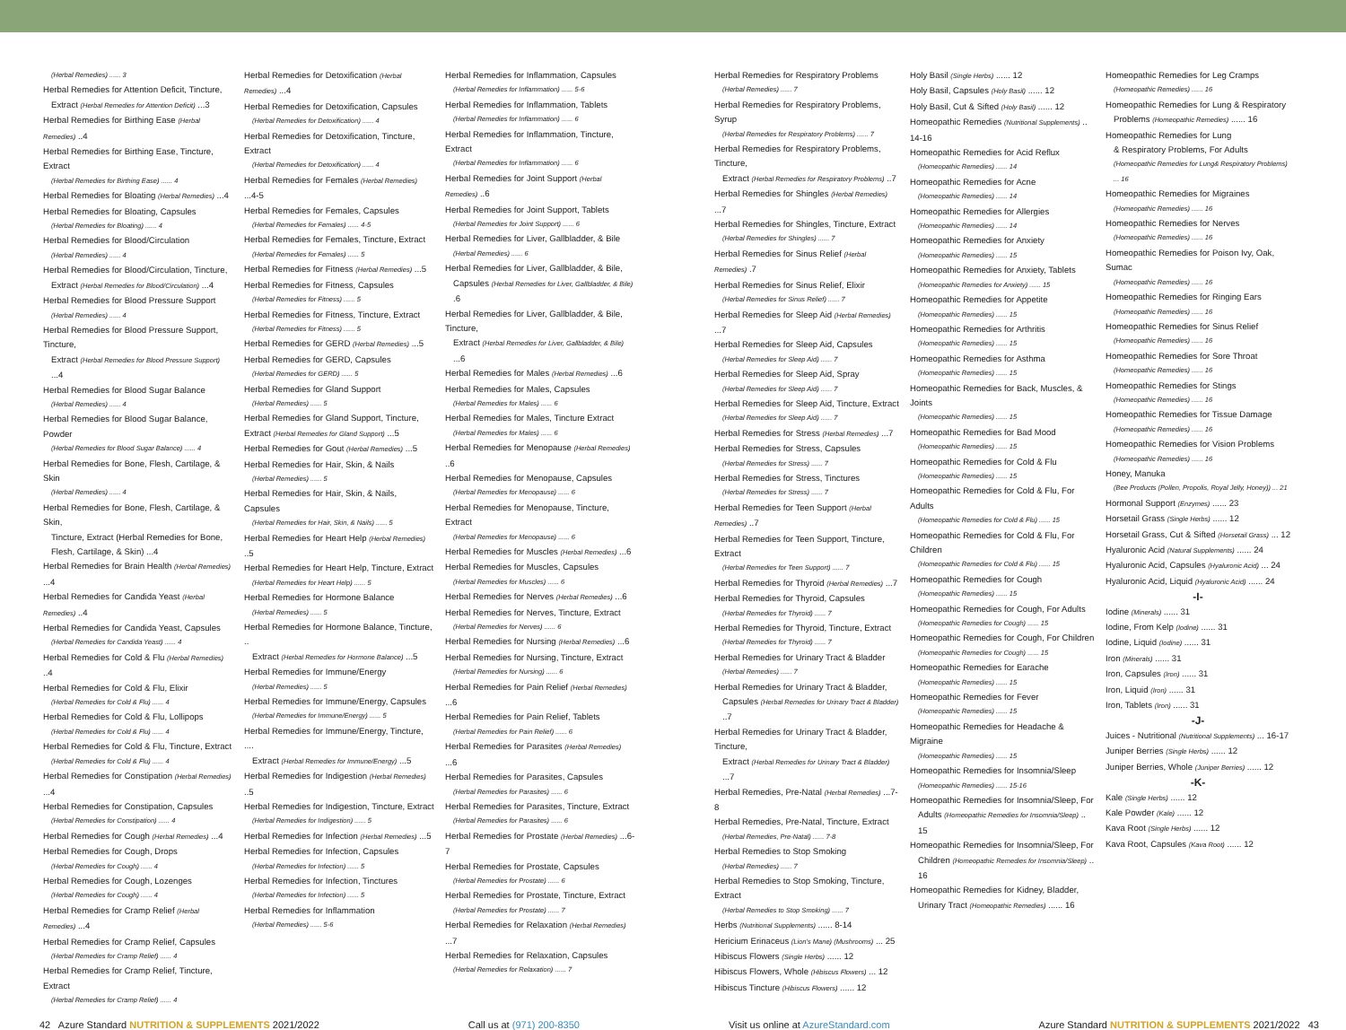(Herbal Remedies) ...... 3
Herbal Remedies for Attention Deficit, Tincture,
Extract (Herbal Remedies for Attention Deficit) ...3
Herbal Remedies for Birthing Ease (Herbal Remedies) ..4
Herbal Remedies for Birthing Ease, Tincture, Extract
(Herbal Remedies for Birthing Ease) ...... 4
Herbal Remedies for Bloating (Herbal Remedies) ...4
Herbal Remedies for Bloating, Capsules
(Herbal Remedies for Bloating) ...... 4
Herbal Remedies for Blood/Circulation
(Herbal Remedies) ...... 4
Herbal Remedies for Blood/Circulation, Tincture,
Extract (Herbal Remedies for Blood/Circulation) ...4
Herbal Remedies for Blood Pressure Support
(Herbal Remedies) ...... 4
Herbal Remedies for Blood Pressure Support, Tincture,
Extract (Herbal Remedies for Blood Pressure Support) ...4
Herbal Remedies for Blood Sugar Balance
(Herbal Remedies) ...... 4
Herbal Remedies for Blood Sugar Balance, Powder
(Herbal Remedies for Blood Sugar Balance) ...... 4
Herbal Remedies for Bone, Flesh, Cartilage, & Skin
(Herbal Remedies) ...... 4
Herbal Remedies for Bone, Flesh, Cartilage, & Skin,
Tincture, Extract (Herbal Remedies for Bone, Flesh, Cartilage, & Skin) ...4
Herbal Remedies for Brain Health (Herbal Remedies) ...4
Herbal Remedies for Candida Yeast (Herbal Remedies) ..4
Herbal Remedies for Candida Yeast, Capsules
(Herbal Remedies for Candida Yeast) ...... 4
Herbal Remedies for Cold & Flu (Herbal Remedies) ..4
Herbal Remedies for Cold & Flu, Elixir
(Herbal Remedies for Cold & Flu) ...... 4
Herbal Remedies for Cold & Flu, Lollipops
(Herbal Remedies for Cold & Flu) ...... 4
Herbal Remedies for Cold & Flu, Tincture, Extract
(Herbal Remedies for Cold & Flu) ...... 4
Herbal Remedies for Constipation (Herbal Remedies) ...4
Herbal Remedies for Constipation, Capsules
(Herbal Remedies for Constipation) ...... 4
Herbal Remedies for Cough (Herbal Remedies) ...4
Herbal Remedies for Cough, Drops
(Herbal Remedies for Cough) ...... 4
Herbal Remedies for Cough, Lozenges
(Herbal Remedies for Cough) ...... 4
Herbal Remedies for Cramp Relief (Herbal Remedies) ...4
Herbal Remedies for Cramp Relief, Capsules
(Herbal Remedies for Cramp Relief) ...... 4
Herbal Remedies for Cramp Relief, Tincture, Extract
(Herbal Remedies for Cramp Relief) ...... 4
Herbal Remedies for Detoxification (Herbal Remedies) ...4
Herbal Remedies for Detoxification, Capsules
(Herbal Remedies for Detoxification) ...... 4
Herbal Remedies for Detoxification, Tincture, Extract
(Herbal Remedies for Detoxification) ...... 4
Herbal Remedies for Females (Herbal Remedies) ...4-5
Herbal Remedies for Females, Capsules
(Herbal Remedies for Females) ...... 4-5
Herbal Remedies for Females, Tincture, Extract
(Herbal Remedies for Females) ...... 5
Herbal Remedies for Fitness (Herbal Remedies) ...5
Herbal Remedies for Fitness, Capsules
(Herbal Remedies for Fitness) ...... 5
Herbal Remedies for Fitness, Tincture, Extract
(Herbal Remedies for Fitness) ...... 5
Herbal Remedies for GERD (Herbal Remedies) ...5
Herbal Remedies for GERD, Capsules
(Herbal Remedies for GERD) ...... 5
Herbal Remedies for Gland Support
(Herbal Remedies) ...... 5
Herbal Remedies for Gland Support, Tincture,
Extract (Herbal Remedies for Gland Support) ...5
Herbal Remedies for Gout (Herbal Remedies) ...5
Herbal Remedies for Hair, Skin, & Nails
(Herbal Remedies) ...... 5
Herbal Remedies for Hair, Skin, & Nails, Capsules
(Herbal Remedies for Hair, Skin, & Nails) ...... 5
Herbal Remedies for Heart Help (Herbal Remedies) ..5
Herbal Remedies for Heart Help, Tincture, Extract
(Herbal Remedies for Heart Help) ...... 5
Herbal Remedies for Hormone Balance
(Herbal Remedies) ...... 5
Herbal Remedies for Hormone Balance, Tincture, ..
Extract (Herbal Remedies for Hormone Balance) ...5
Herbal Remedies for Immune/Energy
(Herbal Remedies) ...... 5
Herbal Remedies for Immune/Energy, Capsules
(Herbal Remedies for Immune/Energy) ...... 5
Herbal Remedies for Immune/Energy, Tincture, ....
Extract (Herbal Remedies for Immune/Energy) ...5
Herbal Remedies for Indigestion (Herbal Remedies) ..5
Herbal Remedies for Indigestion, Tincture, Extract
(Herbal Remedies for Indigestion) ...... 5
Herbal Remedies for Infection (Herbal Remedies) ...5
Herbal Remedies for Infection, Capsules
(Herbal Remedies for Infection) ...... 5
Herbal Remedies for Infection, Tinctures
(Herbal Remedies for Infection) ...... 5
Herbal Remedies for Inflammation
(Herbal Remedies) ...... 5-6
Herbal Remedies for Inflammation, Capsules
(Herbal Remedies for Inflammation) ...... 5-6
Herbal Remedies for Inflammation, Tablets
(Herbal Remedies for Inflammation) ...... 6
Herbal Remedies for Inflammation, Tincture, Extract
(Herbal Remedies for Inflammation) ...... 6
Herbal Remedies for Joint Support (Herbal Remedies) ..6
Herbal Remedies for Joint Support, Tablets
(Herbal Remedies for Joint Support) ...... 6
Herbal Remedies for Liver, Gallbladder, & Bile
(Herbal Remedies) ...... 6
Herbal Remedies for Liver, Gallbladder, & Bile,
Capsules (Herbal Remedies for Liver, Gallbladder, & Bile) .6
Herbal Remedies for Liver, Gallbladder, & Bile, Tincture,
Extract (Herbal Remedies for Liver, Gallbladder, & Bile) ...6
Herbal Remedies for Males (Herbal Remedies) ...6
Herbal Remedies for Males, Capsules
(Herbal Remedies for Males) ...... 6
Herbal Remedies for Males, Tincture Extract
(Herbal Remedies for Males) ...... 6
Herbal Remedies for Menopause (Herbal Remedies) ..6
Herbal Remedies for Menopause, Capsules
(Herbal Remedies for Menopause) ...... 6
Herbal Remedies for Menopause, Tincture, Extract
(Herbal Remedies for Menopause) ...... 6
Herbal Remedies for Muscles (Herbal Remedies) ...6
Herbal Remedies for Muscles, Capsules
(Herbal Remedies for Muscles) ...... 6
Herbal Remedies for Nerves (Herbal Remedies) ...6
Herbal Remedies for Nerves, Tincture, Extract
(Herbal Remedies for Nerves) ...... 6
Herbal Remedies for Nursing (Herbal Remedies) ...6
Herbal Remedies for Nursing, Tincture, Extract
(Herbal Remedies for Nursing) ...... 6
Herbal Remedies for Pain Relief (Herbal Remedies) ...6
Herbal Remedies for Pain Relief, Tablets
(Herbal Remedies for Pain Relief) ...... 6
Herbal Remedies for Parasites (Herbal Remedies) ...6
Herbal Remedies for Parasites, Capsules
(Herbal Remedies for Parasites) ...... 6
Herbal Remedies for Parasites, Tincture, Extract
(Herbal Remedies for Parasites) ...... 6
Herbal Remedies for Prostate (Herbal Remedies) ...6-7
Herbal Remedies for Prostate, Capsules
(Herbal Remedies for Prostate) ...... 6
Herbal Remedies for Prostate, Tincture, Extract
(Herbal Remedies for Prostate) ...... 7
Herbal Remedies for Relaxation (Herbal Remedies) ...7
Herbal Remedies for Relaxation, Capsules
(Herbal Remedies for Relaxation) ...... 7
Herbal Remedies for Respiratory Problems
(Herbal Remedies) ...... 7
Herbal Remedies for Respiratory Problems, Syrup
(Herbal Remedies for Respiratory Problems) ...... 7
Herbal Remedies for Respiratory Problems, Tincture,
Extract (Herbal Remedies for Respiratory Problems) ..7
Herbal Remedies for Shingles (Herbal Remedies) ...7
Herbal Remedies for Shingles, Tincture, Extract
(Herbal Remedies for Shingles) ...... 7
Herbal Remedies for Sinus Relief (Herbal Remedies) .7
Herbal Remedies for Sinus Relief, Elixir
(Herbal Remedies for Sinus Relief) ...... 7
Herbal Remedies for Sleep Aid (Herbal Remedies) ...7
Herbal Remedies for Sleep Aid, Capsules
(Herbal Remedies for Sleep Aid) ...... 7
Herbal Remedies for Sleep Aid, Spray
(Herbal Remedies for Sleep Aid) ...... 7
Herbal Remedies for Sleep Aid, Tincture, Extract
(Herbal Remedies for Sleep Aid) ...... 7
Herbal Remedies for Stress (Herbal Remedies) ...7
Herbal Remedies for Stress, Capsules
(Herbal Remedies for Stress) ...... 7
Herbal Remedies for Stress, Tinctures
(Herbal Remedies for Stress) ...... 7
Herbal Remedies for Teen Support (Herbal Remedies) ..7
Herbal Remedies for Teen Support, Tincture, Extract
(Herbal Remedies for Teen Support) ...... 7
Herbal Remedies for Thyroid (Herbal Remedies) ...7
Herbal Remedies for Thyroid, Capsules
(Herbal Remedies for Thyroid) ...... 7
Herbal Remedies for Thyroid, Tincture, Extract
(Herbal Remedies for Thyroid) ...... 7
Herbal Remedies for Urinary Tract & Bladder
(Herbal Remedies) ...... 7
Herbal Remedies for Urinary Tract & Bladder,
Capsules (Herbal Remedies for Urinary Tract & Bladder) ..7
Herbal Remedies for Urinary Tract & Bladder, Tincture,
Extract (Herbal Remedies for Urinary Tract & Bladder) ...7
Herbal Remedies, Pre-Natal (Herbal Remedies) ...7-8
Herbal Remedies, Pre-Natal, Tincture, Extract
(Herbal Remedies, Pre-Natal) ...... 7-8
Herbal Remedies to Stop Smoking
(Herbal Remedies) ...... 7
Herbal Remedies to Stop Smoking, Tincture, Extract
(Herbal Remedies to Stop Smoking) ...... 7
Herbs (Nutritional Supplements) ...... 8-14
Hericium Erinaceus (Lion's Mane) (Mushrooms) ... 25
Hibiscus Flowers (Single Herbs) ...... 12
Hibiscus Flowers, Whole (Hibiscus Flowers) ... 12
Hibiscus Tincture (Hibiscus Flowers) ...... 12
Holy Basil (Single Herbs) ...... 12
Holy Basil, Capsules (Holy Basil) ...... 12
Holy Basil, Cut & Sifted (Holy Basil) ...... 12
Homeopathic Remedies (Nutritional Supplements) .. 14-16
Homeopathic Remedies for Acid Reflux
(Homeopathic Remedies) ...... 14
Homeopathic Remedies for Acne
(Homeopathic Remedies) ...... 14
Homeopathic Remedies for Allergies
(Homeopathic Remedies) ...... 14
Homeopathic Remedies for Anxiety
(Homeopathic Remedies) ...... 15
Homeopathic Remedies for Anxiety, Tablets
(Homeopathic Remedies for Anxiety) ...... 15
Homeopathic Remedies for Appetite
(Homeopathic Remedies) ...... 15
Homeopathic Remedies for Arthritis
(Homeopathic Remedies) ...... 15
Homeopathic Remedies for Asthma
(Homeopathic Remedies) ...... 15
Homeopathic Remedies for Back, Muscles, & Joints
(Homeopathic Remedies) ...... 15
Homeopathic Remedies for Bad Mood
(Homeopathic Remedies) ...... 15
Homeopathic Remedies for Cold & Flu
(Homeopathic Remedies) ...... 15
Homeopathic Remedies for Cold & Flu, For Adults
(Homeopathic Remedies for Cold & Flu) ...... 15
Homeopathic Remedies for Cold & Flu, For Children
(Homeopathic Remedies for Cold & Flu) ...... 15
Homeopathic Remedies for Cough
(Homeopathic Remedies) ...... 15
Homeopathic Remedies for Cough, For Adults
(Homeopathic Remedies for Cough) ...... 15
Homeopathic Remedies for Cough, For Children
(Homeopathic Remedies for Cough) ...... 15
Homeopathic Remedies for Earache
(Homeopathic Remedies) ...... 15
Homeopathic Remedies for Fever
(Homeopathic Remedies) ...... 15
Homeopathic Remedies for Headache & Migraine
(Homeopathic Remedies) ...... 15
Homeopathic Remedies for Insomnia/Sleep
(Homeopathic Remedies) ...... 15-16
Homeopathic Remedies for Insomnia/Sleep, For
Adults (Homeopathic Remedies for Insomnia/Sleep) .. 15
Homeopathic Remedies for Insomnia/Sleep, For
Children (Homeopathic Remedies for Insomnia/Sleep) .. 16
Homeopathic Remedies for Kidney, Bladder,
Urinary Tract (Homeopathic Remedies) ...... 16
Homeopathic Remedies for Leg Cramps
(Homeopathic Remedies) ...... 16
Homeopathic Remedies for Lung & Respiratory
Problems (Homeopathic Remedies) ...... 16
Homeopathic Remedies for Lung
& Respiratory Problems, For Adults
(Homeopathic Remedies for Lung& Respiratory Problems) ... 16
Homeopathic Remedies for Migraines
(Homeopathic Remedies) ...... 16
Homeopathic Remedies for Nerves
(Homeopathic Remedies) ...... 16
Homeopathic Remedies for Poison Ivy, Oak, Sumac
(Homeopathic Remedies) ...... 16
Homeopathic Remedies for Ringing Ears
(Homeopathic Remedies) ...... 16
Homeopathic Remedies for Sinus Relief
(Homeopathic Remedies) ...... 16
Homeopathic Remedies for Sore Throat
(Homeopathic Remedies) ...... 16
Homeopathic Remedies for Stings
(Homeopathic Remedies) ...... 16
Homeopathic Remedies for Tissue Damage
(Homeopathic Remedies) ...... 16
Homeopathic Remedies for Vision Problems
(Homeopathic Remedies) ...... 16
Honey, Manuka
(Bee Products (Pollen, Propolis, Royal Jelly, Honey)) ... 21
Hormonal Support (Enzymes) ...... 23
Horsetail Grass (Single Herbs) ...... 12
Horsetail Grass, Cut & Sifted (Horsetail Grass) ... 12
Hyaluronic Acid (Natural Supplements) ...... 24
Hyaluronic Acid, Capsules (Hyaluronic Acid) ... 24
Hyaluronic Acid, Liquid (Hyaluronic Acid) ...... 24
-I-
Iodine (Minerals) ...... 31
Iodine, From Kelp (Iodine) ...... 31
Iodine, Liquid (Iodine) ...... 31
Iron (Minerals) ...... 31
Iron, Capsules (Iron) ...... 31
Iron, Liquid (Iron) ...... 31
Iron, Tablets (Iron) ...... 31
-J-
Juices - Nutritional (Nutritional Supplements) ... 16-17
Juniper Berries (Single Herbs) ...... 12
Juniper Berries, Whole (Juniper Berries) ...... 12
-K-
Kale (Single Herbs) ...... 12
Kale Powder (Kale) ...... 12
Kava Root (Single Herbs) ...... 12
Kava Root, Capsules (Kava Root) ...... 12
42 Azure Standard NUTRITION & SUPPLEMENTS 2021/2022 Call us at (971) 200-8350 Visit us online at AzureStandard.com Azure Standard NUTRITION & SUPPLEMENTS 2021/2022 43